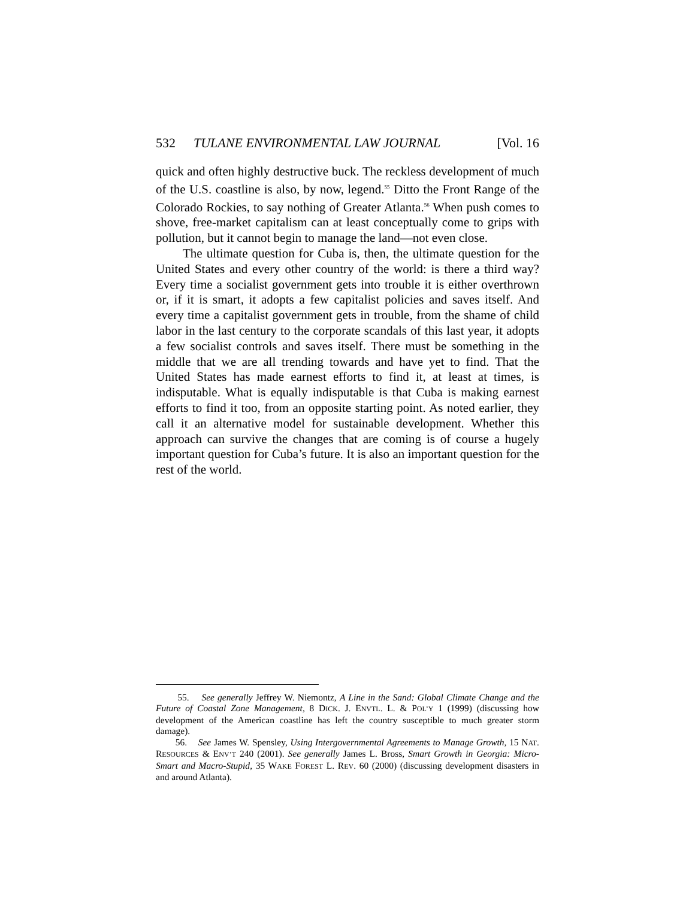532 TULANE ENVIRONMENTAL LAW JOURNAL [Vol. 16
quick and often highly destructive buck. The reckless development of much of the U.S. coastline is also, by now, legend.<sup>55</sup> Ditto the Front Range of the Colorado Rockies, to say nothing of Greater Atlanta.<sup>56</sup> When push comes to shove, free-market capitalism can at least conceptually come to grips with pollution, but it cannot begin to manage the land—not even close.
The ultimate question for Cuba is, then, the ultimate question for the United States and every other country of the world: is there a third way? Every time a socialist government gets into trouble it is either overthrown or, if it is smart, it adopts a few capitalist policies and saves itself. And every time a capitalist government gets in trouble, from the shame of child labor in the last century to the corporate scandals of this last year, it adopts a few socialist controls and saves itself. There must be something in the middle that we are all trending towards and have yet to find. That the United States has made earnest efforts to find it, at least at times, is indisputable. What is equally indisputable is that Cuba is making earnest efforts to find it too, from an opposite starting point. As noted earlier, they call it an alternative model for sustainable development. Whether this approach can survive the changes that are coming is of course a hugely important question for Cuba’s future. It is also an important question for the rest of the world.
55. See generally Jeffrey W. Niemontz, A Line in the Sand: Global Climate Change and the Future of Coastal Zone Management, 8 DICK. J. ENVTL. L. & POL’Y 1 (1999) (discussing how development of the American coastline has left the country susceptible to much greater storm damage).
56. See James W. Spensley, Using Intergovernmental Agreements to Manage Growth, 15 NAT. RESOURCES & ENV’T 240 (2001). See generally James L. Bross, Smart Growth in Georgia: Micro-Smart and Macro-Stupid, 35 WAKE FOREST L. REV. 60 (2000) (discussing development disasters in and around Atlanta).